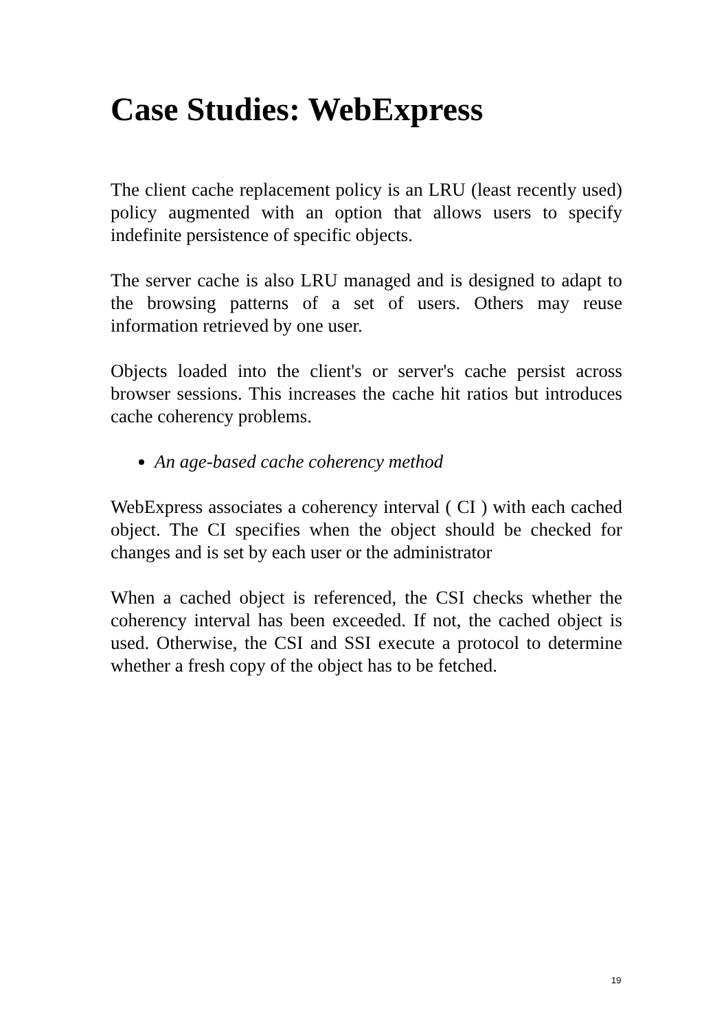Case Studies: WebExpress
The client cache replacement policy is an LRU (least recently used) policy augmented with an option that allows users to specify indefinite persistence of specific objects.
The server cache is also LRU managed and is designed to adapt to the browsing patterns of a set of users. Others may reuse information retrieved by one user.
Objects loaded into the client's or server's cache persist across browser sessions. This increases the cache hit ratios but introduces cache coherency problems.
An age-based cache coherency method
WebExpress associates a coherency interval ( CI ) with each cached object. The CI specifies when the object should be checked for changes and is set by each user or the administrator
When a cached object is referenced, the CSI checks whether the coherency interval has been exceeded. If not, the cached object is used. Otherwise, the CSI and SSI execute a protocol to determine whether a fresh copy of the object has to be fetched.
19